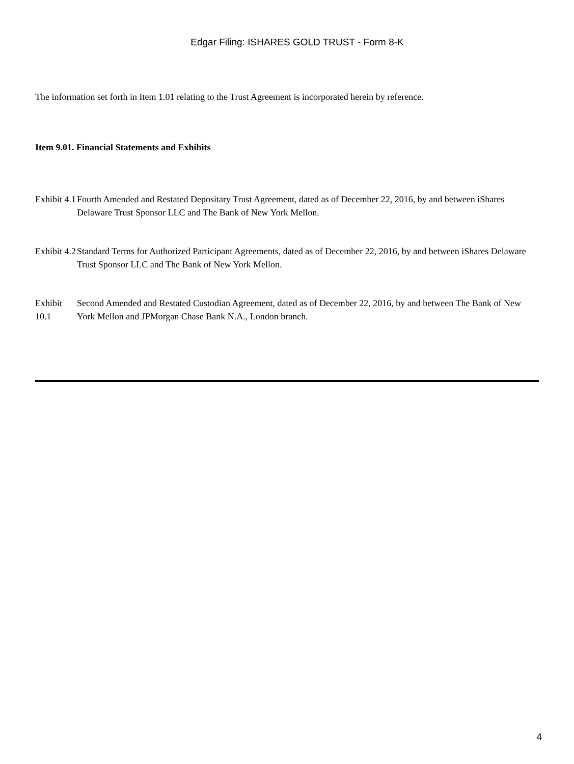Edgar Filing: ISHARES GOLD TRUST - Form 8-K
The information set forth in Item 1.01 relating to the Trust Agreement is incorporated herein by reference.
Item 9.01. Financial Statements and Exhibits
| Exhibit 4.1 | Fourth Amended and Restated Depositary Trust Agreement, dated as of December 22, 2016, by and between iShares Delaware Trust Sponsor LLC and The Bank of New York Mellon. |
| Exhibit 4.2 | Standard Terms for Authorized Participant Agreements, dated as of December 22, 2016, by and between iShares Delaware Trust Sponsor LLC and The Bank of New York Mellon. |
| Exhibit 10.1 | Second Amended and Restated Custodian Agreement, dated as of December 22, 2016, by and between The Bank of New York Mellon and JPMorgan Chase Bank N.A., London branch. |
4